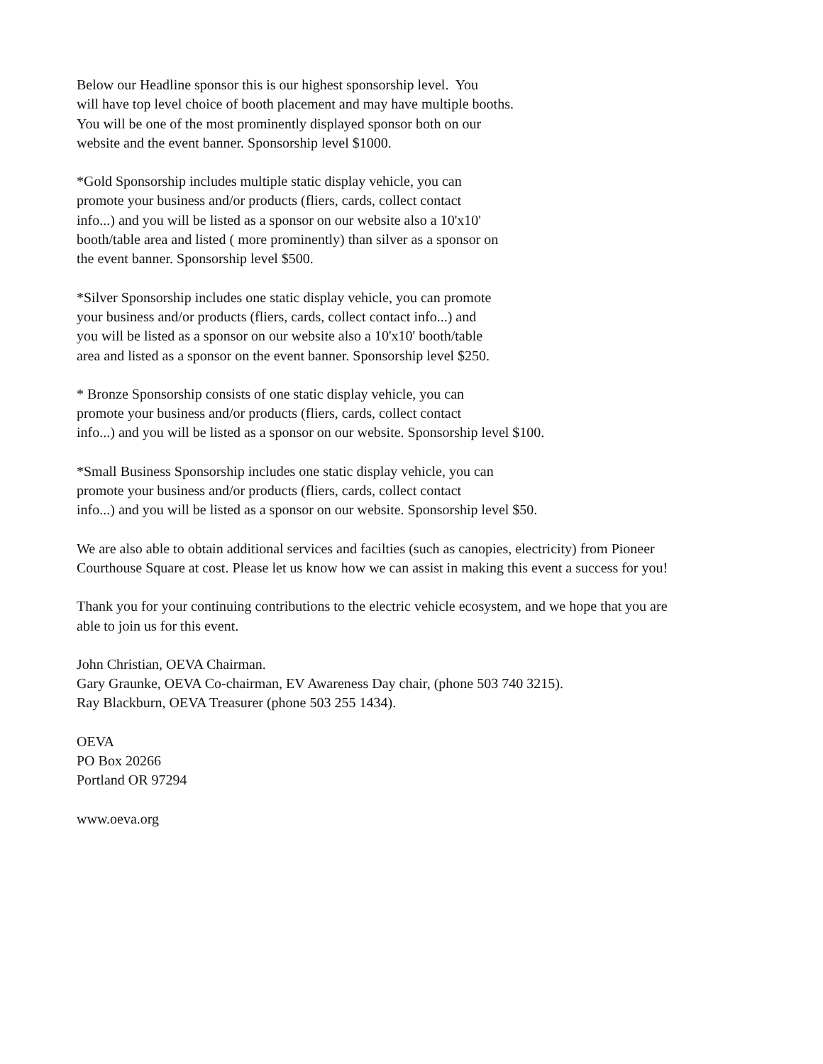Below our Headline sponsor this is our highest sponsorship level. You
will have top level choice of booth placement and may have multiple booths.
You will be one of the most prominently displayed sponsor both on our
website and the event banner. Sponsorship level $1000.
*Gold Sponsorship includes multiple static display vehicle, you can
promote your business and/or products (fliers, cards, collect contact
info...) and you will be listed as a sponsor on our website also a 10'x10'
booth/table area and listed ( more prominently) than silver as a sponsor on
the event banner. Sponsorship level $500.
*Silver Sponsorship includes one static display vehicle, you can promote
your business and/or products (fliers, cards, collect contact info...) and
you will be listed as a sponsor on our website also a 10'x10' booth/table
area and listed as a sponsor on the event banner. Sponsorship level $250.
* Bronze Sponsorship consists of one static display vehicle, you can
promote your business and/or products (fliers, cards, collect contact
info...) and you will be listed as a sponsor on our website. Sponsorship level $100.
*Small Business Sponsorship includes one static display vehicle, you can
promote your business and/or products (fliers, cards, collect contact
info...) and you will be listed as a sponsor on our website. Sponsorship level $50.
We are also able to obtain additional services and facilties (such as canopies, electricity) from Pioneer
Courthouse Square at cost. Please let us know how we can assist in making this event a success for you!
Thank you for your continuing contributions to the electric vehicle ecosystem, and we hope that you are
able to join us for this event.
John Christian, OEVA Chairman.
Gary Graunke, OEVA Co-chairman, EV Awareness Day chair, (phone 503 740 3215).
Ray Blackburn, OEVA Treasurer (phone 503 255 1434).
OEVA
PO Box 20266
Portland OR 97294
www.oeva.org